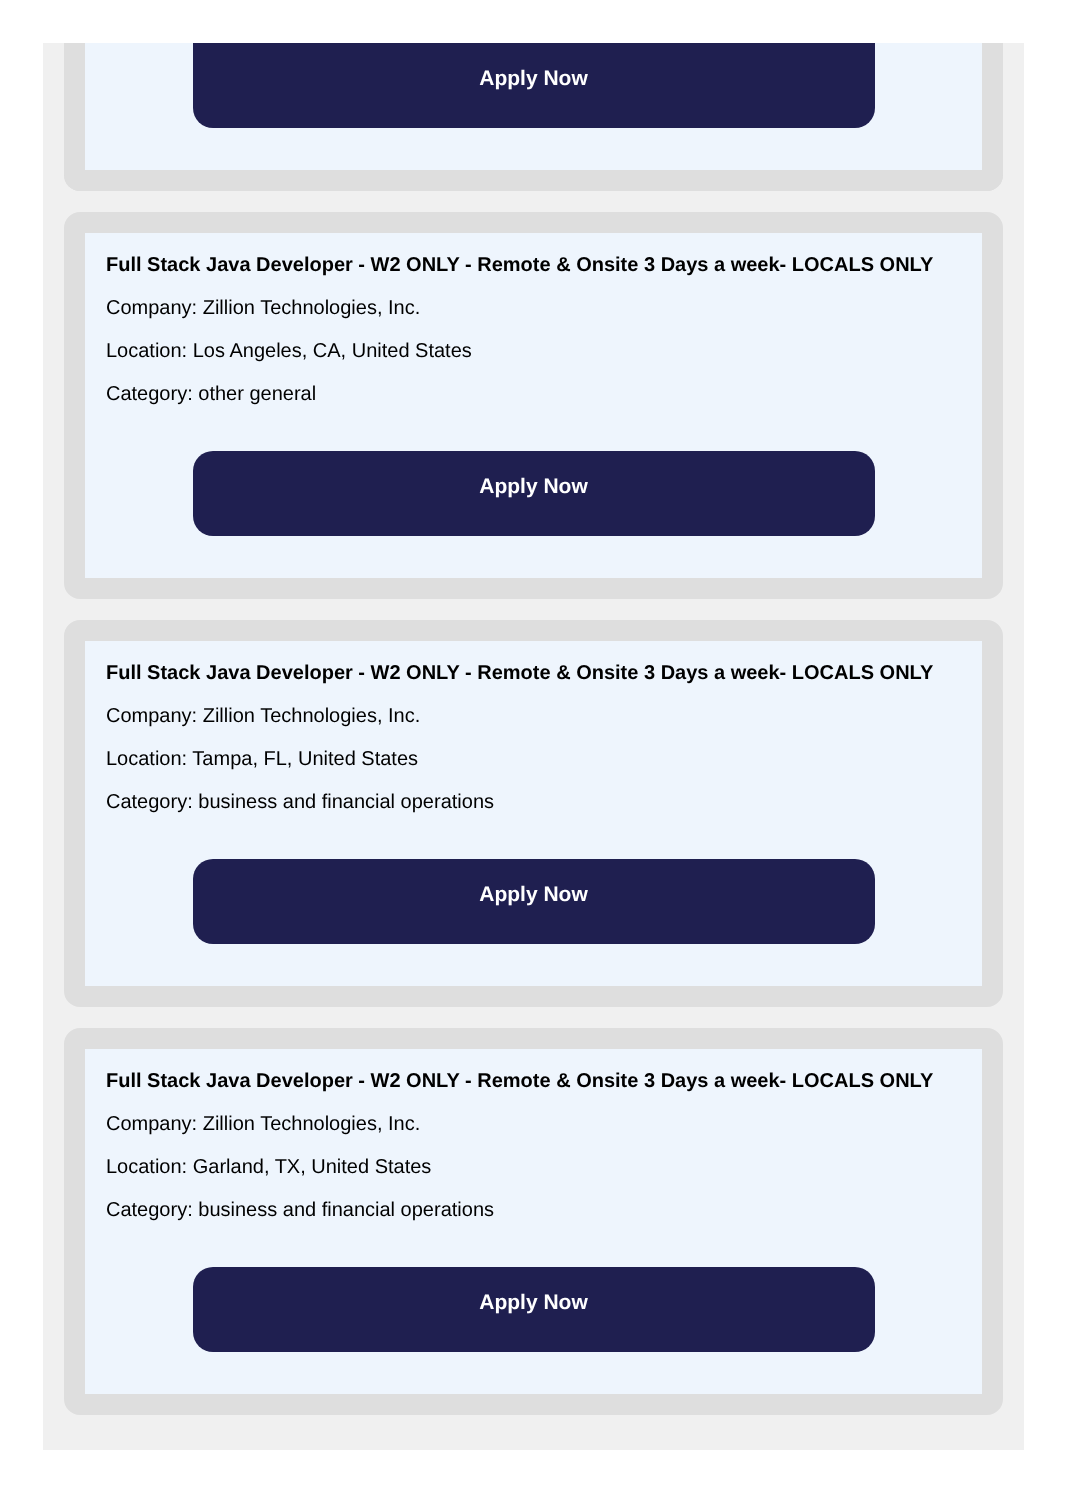Apply Now
Full Stack Java Developer - W2 ONLY - Remote & Onsite 3 Days a week- LOCALS ONLY
Company: Zillion Technologies, Inc.
Location: Los Angeles, CA, United States
Category: other general
Apply Now
Full Stack Java Developer - W2 ONLY - Remote & Onsite 3 Days a week- LOCALS ONLY
Company: Zillion Technologies, Inc.
Location: Tampa, FL, United States
Category: business and financial operations
Apply Now
Full Stack Java Developer - W2 ONLY - Remote & Onsite 3 Days a week- LOCALS ONLY
Company: Zillion Technologies, Inc.
Location: Garland, TX, United States
Category: business and financial operations
Apply Now